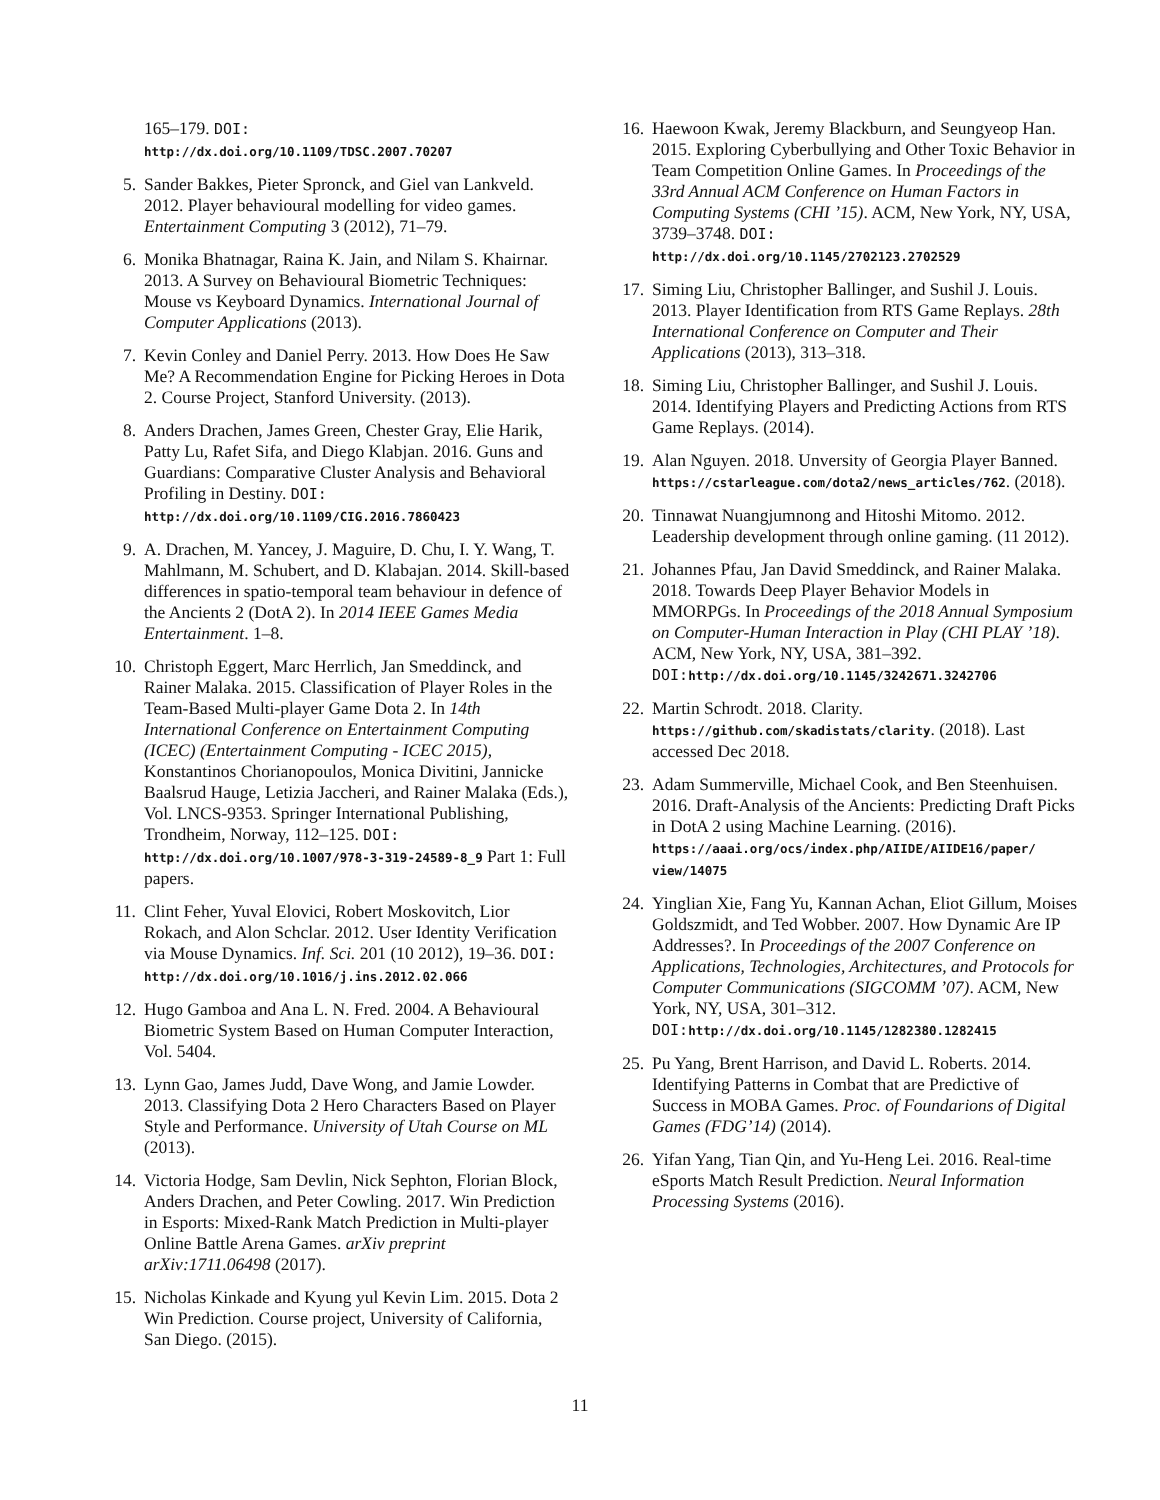165–179. DOI:
http://dx.doi.org/10.1109/TDSC.2007.70207
5. Sander Bakkes, Pieter Spronck, and Giel van Lankveld. 2012. Player behavioural modelling for video games. Entertainment Computing 3 (2012), 71–79.
6. Monika Bhatnagar, Raina K. Jain, and Nilam S. Khairnar. 2013. A Survey on Behavioural Biometric Techniques: Mouse vs Keyboard Dynamics. International Journal of Computer Applications (2013).
7. Kevin Conley and Daniel Perry. 2013. How Does He Saw Me? A Recommendation Engine for Picking Heroes in Dota 2. Course Project, Stanford University. (2013).
8. Anders Drachen, James Green, Chester Gray, Elie Harik, Patty Lu, Rafet Sifa, and Diego Klabjan. 2016. Guns and Guardians: Comparative Cluster Analysis and Behavioral Profiling in Destiny. DOI:
http://dx.doi.org/10.1109/CIG.2016.7860423
9. A. Drachen, M. Yancey, J. Maguire, D. Chu, I. Y. Wang, T. Mahlmann, M. Schubert, and D. Klabajan. 2014. Skill-based differences in spatio-temporal team behaviour in defence of the Ancients 2 (DotA 2). In 2014 IEEE Games Media Entertainment. 1–8.
10. Christoph Eggert, Marc Herrlich, Jan Smeddinck, and Rainer Malaka. 2015. Classification of Player Roles in the Team-Based Multi-player Game Dota 2. In 14th International Conference on Entertainment Computing (ICEC) (Entertainment Computing - ICEC 2015), Konstantinos Chorianopoulos, Monica Divitini, Jannicke Baalsrud Hauge, Letizia Jaccheri, and Rainer Malaka (Eds.), Vol. LNCS-9353. Springer International Publishing, Trondheim, Norway, 112–125. DOI: http://dx.doi.org/10.1007/978-3-319-24589-8_9 Part 1: Full papers.
11. Clint Feher, Yuval Elovici, Robert Moskovitch, Lior Rokach, and Alon Schclar. 2012. User Identity Verification via Mouse Dynamics. Inf. Sci. 201 (10 2012), 19–36. DOI:
http://dx.doi.org/10.1016/j.ins.2012.02.066
12. Hugo Gamboa and Ana L. N. Fred. 2004. A Behavioural Biometric System Based on Human Computer Interaction, Vol. 5404.
13. Lynn Gao, James Judd, Dave Wong, and Jamie Lowder. 2013. Classifying Dota 2 Hero Characters Based on Player Style and Performance. University of Utah Course on ML (2013).
14. Victoria Hodge, Sam Devlin, Nick Sephton, Florian Block, Anders Drachen, and Peter Cowling. 2017. Win Prediction in Esports: Mixed-Rank Match Prediction in Multi-player Online Battle Arena Games. arXiv preprint arXiv:1711.06498 (2017).
15. Nicholas Kinkade and Kyung yul Kevin Lim. 2015. Dota 2 Win Prediction. Course project, University of California, San Diego. (2015).
16. Haewoon Kwak, Jeremy Blackburn, and Seungyeop Han. 2015. Exploring Cyberbullying and Other Toxic Behavior in Team Competition Online Games. In Proceedings of the 33rd Annual ACM Conference on Human Factors in Computing Systems (CHI ’15). ACM, New York, NY, USA, 3739–3748. DOI:
http://dx.doi.org/10.1145/2702123.2702529
17. Siming Liu, Christopher Ballinger, and Sushil J. Louis. 2013. Player Identification from RTS Game Replays. 28th International Conference on Computer and Their Applications (2013), 313–318.
18. Siming Liu, Christopher Ballinger, and Sushil J. Louis. 2014. Identifying Players and Predicting Actions from RTS Game Replays. (2014).
19. Alan Nguyen. 2018. Unversity of Georgia Player Banned. https://cstarleague.com/dota2/news_articles/762. (2018).
20. Tinnawat Nuangjumnong and Hitoshi Mitomo. 2012. Leadership development through online gaming. (11 2012).
21. Johannes Pfau, Jan David Smeddinck, and Rainer Malaka. 2018. Towards Deep Player Behavior Models in MMORPGs. In Proceedings of the 2018 Annual Symposium on Computer-Human Interaction in Play (CHI PLAY ’18). ACM, New York, NY, USA, 381–392. DOI: http://dx.doi.org/10.1145/3242671.3242706
22. Martin Schrodt. 2018. Clarity. https://github.com/skadistats/clarity. (2018). Last accessed Dec 2018.
23. Adam Summerville, Michael Cook, and Ben Steenhuisen. 2016. Draft-Analysis of the Ancients: Predicting Draft Picks in DotA 2 using Machine Learning. (2016). https://aaai.org/ocs/index.php/AIIDE/AIIDE16/paper/ view/14075
24. Yinglian Xie, Fang Yu, Kannan Achan, Eliot Gillum, Moises Goldszmidt, and Ted Wobber. 2007. How Dynamic Are IP Addresses?. In Proceedings of the 2007 Conference on Applications, Technologies, Architectures, and Protocols for Computer Communications (SIGCOMM ’07). ACM, New York, NY, USA, 301–312. DOI: http://dx.doi.org/10.1145/1282380.1282415
25. Pu Yang, Brent Harrison, and David L. Roberts. 2014. Identifying Patterns in Combat that are Predictive of Success in MOBA Games. Proc. of Foundarions of Digital Games (FDG’14) (2014).
26. Yifan Yang, Tian Qin, and Yu-Heng Lei. 2016. Real-time eSports Match Result Prediction. Neural Information Processing Systems (2016).
11